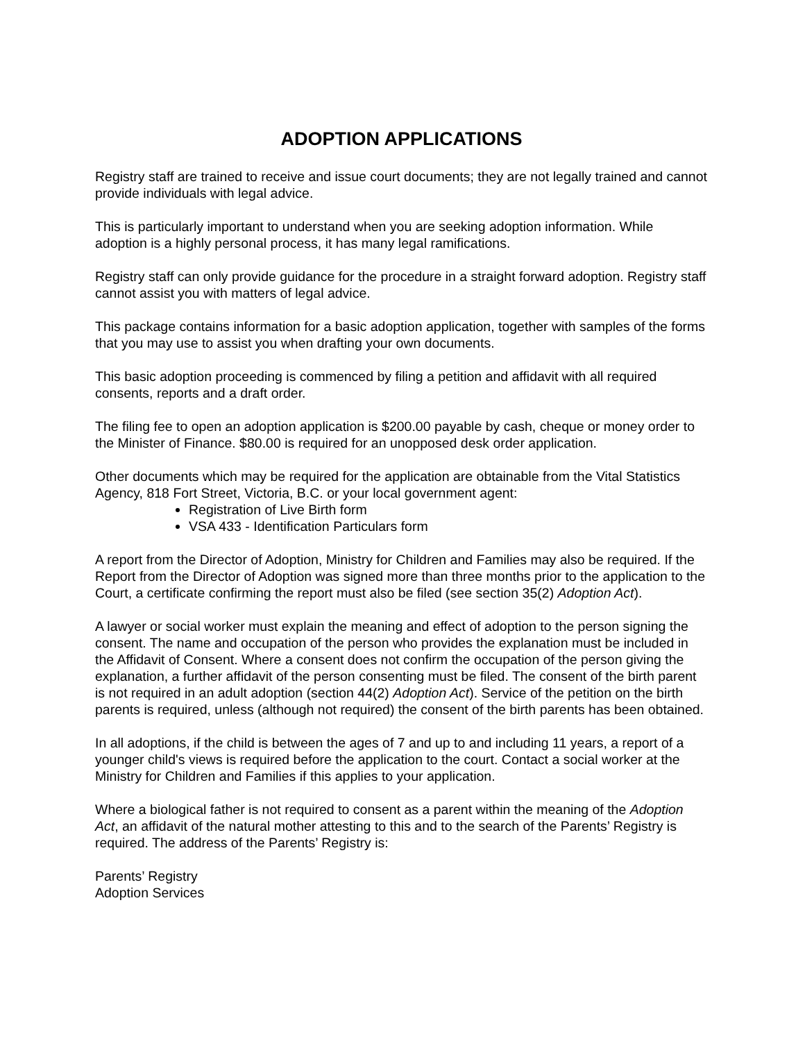ADOPTION APPLICATIONS
Registry staff are trained to receive and issue court documents; they are not legally trained and cannot provide individuals with legal advice.
This is particularly important to understand when you are seeking adoption information. While adoption is a highly personal process, it has many legal ramifications.
Registry staff can only provide guidance for the procedure in a straight forward adoption. Registry staff cannot assist you with matters of legal advice.
This package contains information for a basic adoption application, together with samples of the forms that you may use to assist you when drafting your own documents.
This basic adoption proceeding is commenced by filing a petition and affidavit with all required consents, reports and a draft order.
The filing fee to open an adoption application is $200.00 payable by cash, cheque or money order to the Minister of Finance. $80.00 is required for an unopposed desk order application.
Other documents which may be required for the application are obtainable from the Vital Statistics Agency, 818 Fort Street, Victoria, B.C. or your local government agent:
Registration of Live Birth form
VSA 433 - Identification Particulars form
A report from the Director of Adoption, Ministry for Children and Families may also be required. If the Report from the Director of Adoption was signed more than three months prior to the application to the Court, a certificate confirming the report must also be filed (see section 35(2) Adoption Act).
A lawyer or social worker must explain the meaning and effect of adoption to the person signing the consent. The name and occupation of the person who provides the explanation must be included in the Affidavit of Consent. Where a consent does not confirm the occupation of the person giving the explanation, a further affidavit of the person consenting must be filed. The consent of the birth parent is not required in an adult adoption (section 44(2) Adoption Act). Service of the petition on the birth parents is required, unless (although not required) the consent of the birth parents has been obtained.
In all adoptions, if the child is between the ages of 7 and up to and including 11 years, a report of a younger child's views is required before the application to the court. Contact a social worker at the Ministry for Children and Families if this applies to your application.
Where a biological father is not required to consent as a parent within the meaning of the Adoption Act, an affidavit of the natural mother attesting to this and to the search of the Parents’ Registry is required. The address of the Parents’ Registry is:
Parents’ Registry
Adoption Services